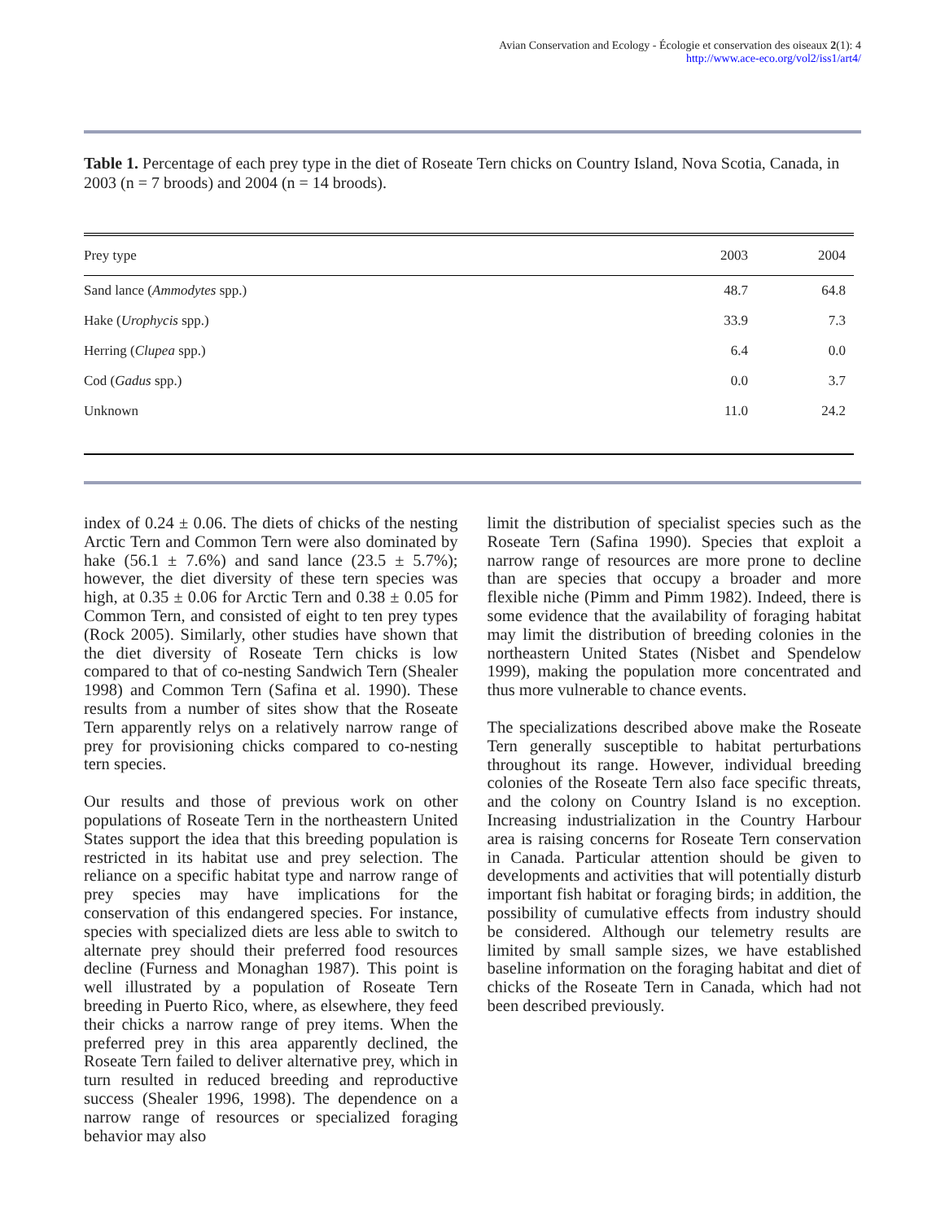Avian Conservation and Ecology - Écologie et conservation des oiseaux 2(1): 4
http://www.ace-eco.org/vol2/iss1/art4/
Table 1. Percentage of each prey type in the diet of Roseate Tern chicks on Country Island, Nova Scotia, Canada, in 2003 (n = 7 broods) and 2004 (n = 14 broods).
| Prey type | 2003 | 2004 |
| --- | --- | --- |
| Sand lance ( Ammodytes spp.) | 48.7 | 64.8 |
| Hake ( Urophycis spp.) | 33.9 | 7.3 |
| Herring ( Clupea spp.) | 6.4 | 0.0 |
| Cod ( Gadus spp.) | 0.0 | 3.7 |
| Unknown | 11.0 | 24.2 |
index of 0.24 ± 0.06. The diets of chicks of the nesting Arctic Tern and Common Tern were also dominated by hake (56.1 ± 7.6%) and sand lance (23.5 ± 5.7%); however, the diet diversity of these tern species was high, at 0.35 ± 0.06 for Arctic Tern and 0.38 ± 0.05 for Common Tern, and consisted of eight to ten prey types (Rock 2005). Similarly, other studies have shown that the diet diversity of Roseate Tern chicks is low compared to that of co-nesting Sandwich Tern (Shealer 1998) and Common Tern (Safina et al. 1990). These results from a number of sites show that the Roseate Tern apparently relys on a relatively narrow range of prey for provisioning chicks compared to co-nesting tern species.
Our results and those of previous work on other populations of Roseate Tern in the northeastern United States support the idea that this breeding population is restricted in its habitat use and prey selection. The reliance on a specific habitat type and narrow range of prey species may have implications for the conservation of this endangered species. For instance, species with specialized diets are less able to switch to alternate prey should their preferred food resources decline (Furness and Monaghan 1987). This point is well illustrated by a population of Roseate Tern breeding in Puerto Rico, where, as elsewhere, they feed their chicks a narrow range of prey items. When the preferred prey in this area apparently declined, the Roseate Tern failed to deliver alternative prey, which in turn resulted in reduced breeding and reproductive success (Shealer 1996, 1998). The dependence on a narrow range of resources or specialized foraging behavior may also
limit the distribution of specialist species such as the Roseate Tern (Safina 1990). Species that exploit a narrow range of resources are more prone to decline than are species that occupy a broader and more flexible niche (Pimm and Pimm 1982). Indeed, there is some evidence that the availability of foraging habitat may limit the distribution of breeding colonies in the northeastern United States (Nisbet and Spendelow 1999), making the population more concentrated and thus more vulnerable to chance events.
The specializations described above make the Roseate Tern generally susceptible to habitat perturbations throughout its range. However, individual breeding colonies of the Roseate Tern also face specific threats, and the colony on Country Island is no exception. Increasing industrialization in the Country Harbour area is raising concerns for Roseate Tern conservation in Canada. Particular attention should be given to developments and activities that will potentially disturb important fish habitat or foraging birds; in addition, the possibility of cumulative effects from industry should be considered. Although our telemetry results are limited by small sample sizes, we have established baseline information on the foraging habitat and diet of chicks of the Roseate Tern in Canada, which had not been described previously.